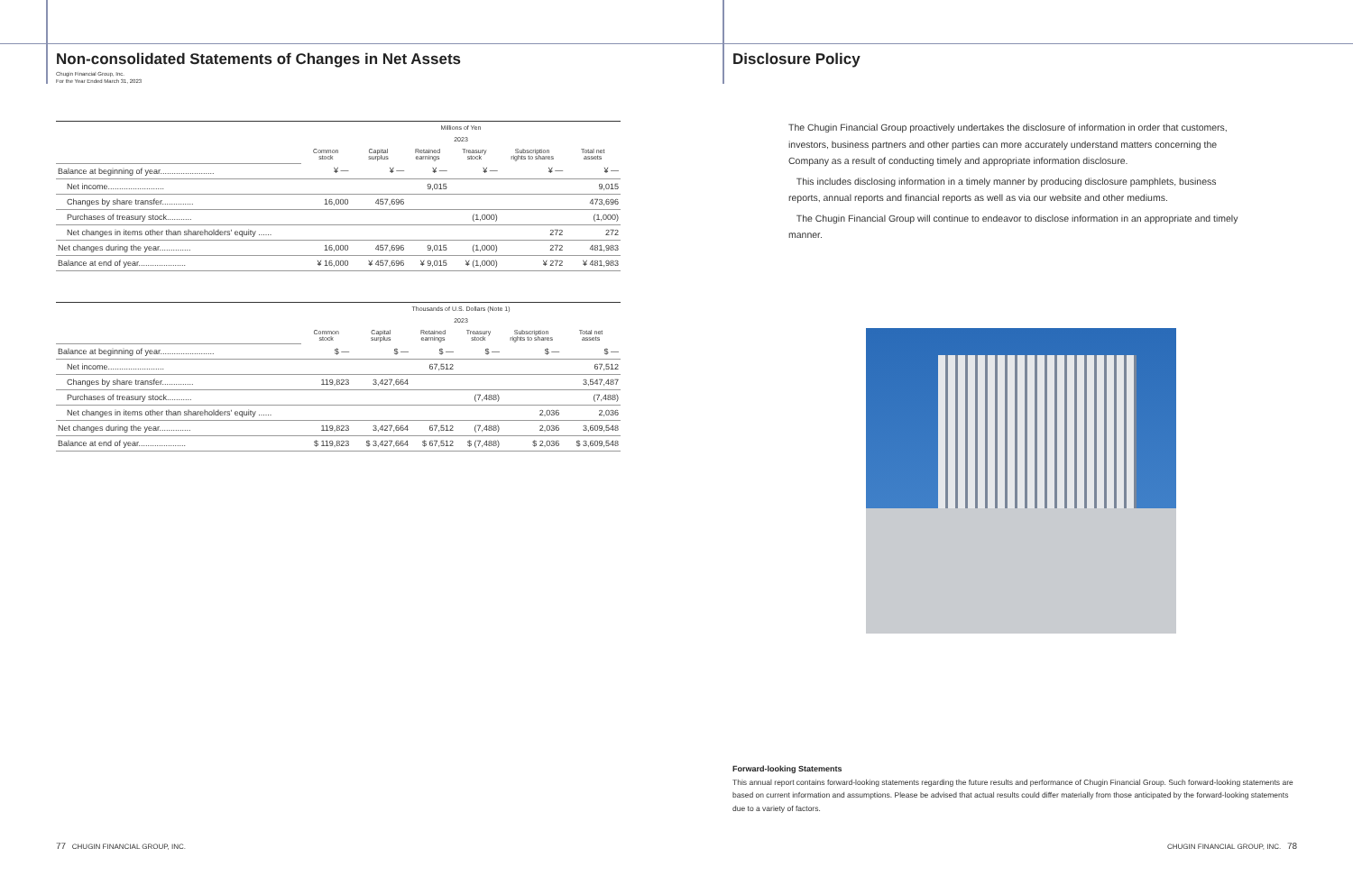Non-consolidated Statements of Changes in Net Assets
Chugin Financial Group, Inc.
For the Year Ended March 31, 2023
| | Millions of Yen | | | | | |
| | 2023 | | | | | |
| | Common stock | Capital surplus | Retained earnings | Treasury stock | Subscription rights to shares | Total net assets |
| Balance at beginning of year........................ | ¥ — | ¥ — | ¥ — | ¥ — | ¥ — | ¥ — |
| Net income......................... | | | 9,015 | | | 9,015 |
| Changes by share transfer.............. | 16,000 | 457,696 | | | | 473,696 |
| Purchases of treasury stock........... | | | | (1,000) | | (1,000) |
| Net changes in items other than shareholders' equity ...... | | | | | 272 | 272 |
| Net changes during the year.............. | 16,000 | 457,696 | 9,015 | (1,000) | 272 | 481,983 |
| Balance at end of year..................... | ¥ 16,000 | ¥ 457,696 | ¥ 9,015 | ¥ (1,000) | ¥ 272 | ¥ 481,983 |
| | Thousands of U.S. Dollars (Note 1) | | | | | |
| | 2023 | | | | | |
| | Common stock | Capital surplus | Retained earnings | Treasury stock | Subscription rights to shares | Total net assets |
| Balance at beginning of year........................ | $ — | $ — | $ — | $ — | $ — | $ — |
| Net income......................... | | | 67,512 | | | 67,512 |
| Changes by share transfer.............. | 119,823 | 3,427,664 | | | | 3,547,487 |
| Purchases of treasury stock........... | | | | (7,488) | | (7,488) |
| Net changes in items other than shareholders' equity ...... | | | | | 2,036 | 2,036 |
| Net changes during the year.............. | 119,823 | 3,427,664 | 67,512 | (7,488) | 2,036 | 3,609,548 |
| Balance at end of year..................... | $ 119,823 | $ 3,427,664 | $ 67,512 | $ (7,488) | $ 2,036 | $ 3,609,548 |
77 CHUGIN FINANCIAL GROUP, INC.
Disclosure Policy
The Chugin Financial Group proactively undertakes the disclosure of information in order that customers, investors, business partners and other parties can more accurately understand matters concerning the Company as a result of conducting timely and appropriate information disclosure.
This includes disclosing information in a timely manner by producing disclosure pamphlets, business reports, annual reports and financial reports as well as via our website and other mediums.
The Chugin Financial Group will continue to endeavor to disclose information in an appropriate and timely manner.
Forward-looking Statements
This annual report contains forward-looking statements regarding the future results and performance of Chugin Financial Group. Such forward-looking statements are based on current information and assumptions. Please be advised that actual results could differ materially from those anticipated by the forward-looking statements due to a variety of factors.
CHUGIN FINANCIAL GROUP, INC. 78